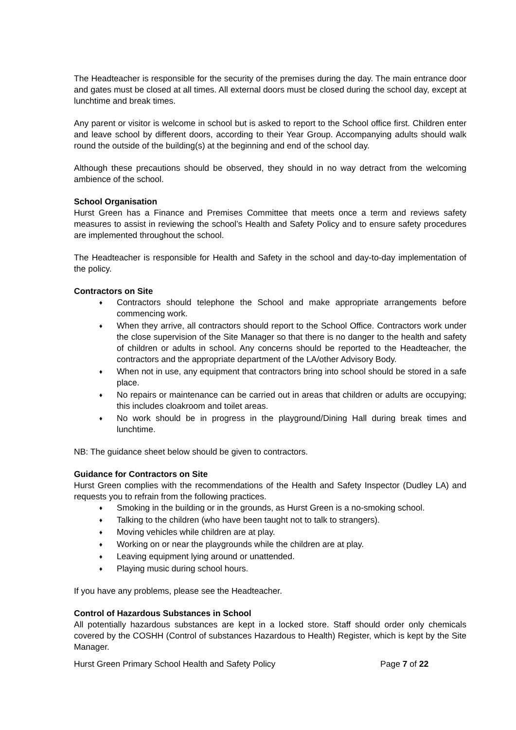The Headteacher is responsible for the security of the premises during the day. The main entrance door and gates must be closed at all times. All external doors must be closed during the school day, except at lunchtime and break times.
Any parent or visitor is welcome in school but is asked to report to the School office first. Children enter and leave school by different doors, according to their Year Group. Accompanying adults should walk round the outside of the building(s) at the beginning and end of the school day.
Although these precautions should be observed, they should in no way detract from the welcoming ambience of the school.
School Organisation
Hurst Green has a Finance and Premises Committee that meets once a term and reviews safety measures to assist in reviewing the school’s Health and Safety Policy and to ensure safety procedures are implemented throughout the school.
The Headteacher is responsible for Health and Safety in the school and day-to-day implementation of the policy.
Contractors on Site
♦ Contractors should telephone the School and make appropriate arrangements before commencing work.
♦ When they arrive, all contractors should report to the School Office. Contractors work under the close supervision of the Site Manager so that there is no danger to the health and safety of children or adults in school. Any concerns should be reported to the Headteacher, the contractors and the appropriate department of the LA/other Advisory Body.
♦ When not in use, any equipment that contractors bring into school should be stored in a safe place.
♦ No repairs or maintenance can be carried out in areas that children or adults are occupying; this includes cloakroom and toilet areas.
♦ No work should be in progress in the playground/Dining Hall during break times and lunchtime.
NB: The guidance sheet below should be given to contractors.
Guidance for Contractors on Site
Hurst Green complies with the recommendations of the Health and Safety Inspector (Dudley LA) and requests you to refrain from the following practices.
♦ Smoking in the building or in the grounds, as Hurst Green is a no-smoking school.
♦ Talking to the children (who have been taught not to talk to strangers).
♦ Moving vehicles while children are at play.
♦ Working on or near the playgrounds while the children are at play.
♦ Leaving equipment lying around or unattended.
♦ Playing music during school hours.
If you have any problems, please see the Headteacher.
Control of Hazardous Substances in School
All potentially hazardous substances are kept in a locked store. Staff should order only chemicals covered by the COSHH (Control of substances Hazardous to Health) Register, which is kept by the Site Manager.
Hurst Green Primary School Health and Safety Policy Page 7 of 22